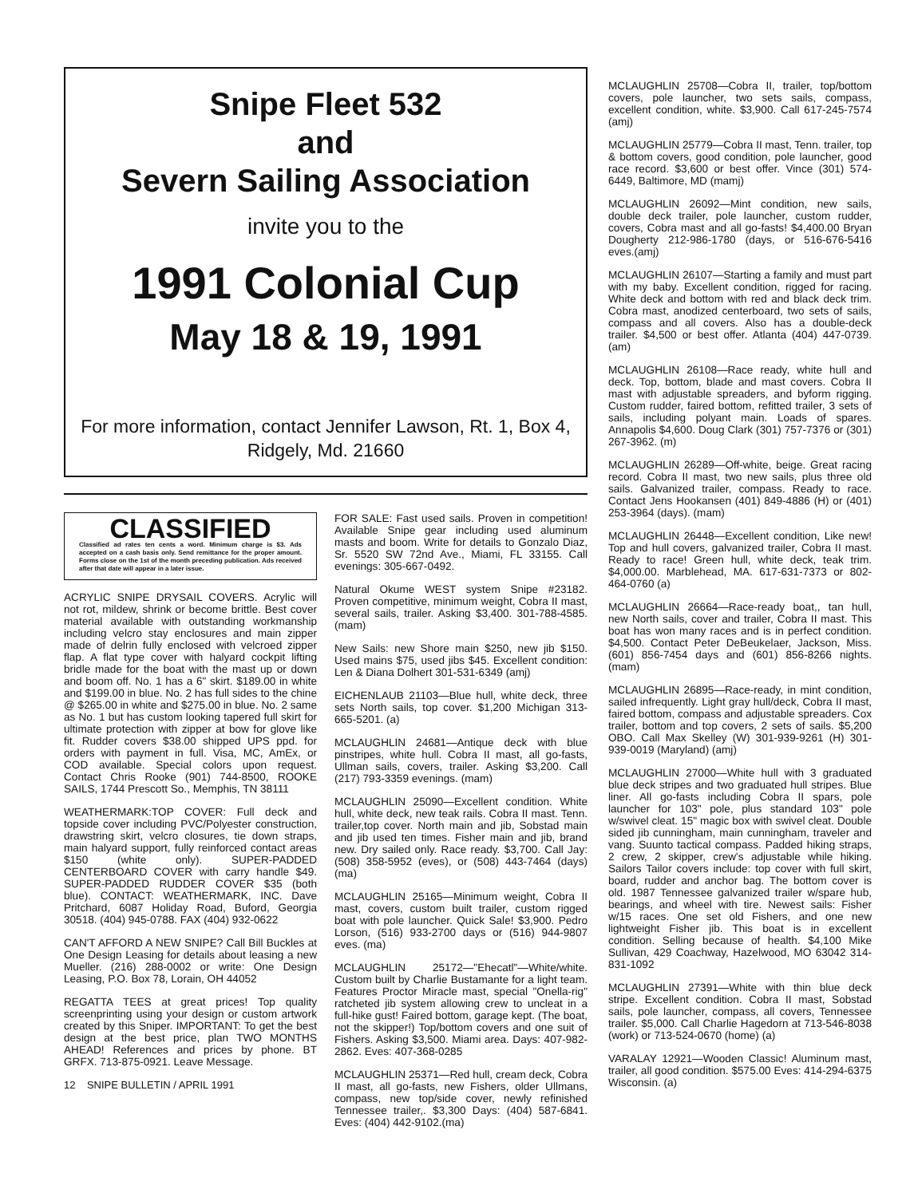Snipe Fleet 532
and
Severn Sailing Association
invite you to the
1991 Colonial Cup
May 18 & 19, 1991
For more information, contact Jennifer Lawson, Rt. 1, Box 4,
Ridgely, Md. 21660
CLASSIFIED
Classified ad rates ten cents a word. Minimum charge is $3. Ads accepted on a cash basis only. Send remittance for the proper amount. Forms close on the 1st of the month preceding publication. Ads received after that date will appear in a later issue.
ACRYLIC SNIPE DRYSAIL COVERS. Acrylic will not rot, mildew, shrink or become brittle. Best cover material available with outstanding workmanship including velcro stay enclosures and main zipper made of delrin fully enclosed with velcroed zipper flap. A flat type cover with halyard cockpit lifting bridle made for the boat with the mast up or down and boom off. No. 1 has a 6" skirt. $189.00 in white and $199.00 in blue. No. 2 has full sides to the chine @ $265.00 in white and $275.00 in blue. No. 2 same as No. 1 but has custom looking tapered full skirt for ultimate protection with zipper at bow for glove like fit. Rudder covers $38.00 shipped UPS ppd. for orders with payment in full. Visa, MC, AmEx, or COD available. Special colors upon request. Contact Chris Rooke (901) 744-8500, ROOKE SAILS, 1744 Prescott So., Memphis, TN 38111
WEATHERMARK:TOP COVER: Full deck and topside cover including PVC/Polyester construction, drawstring skirt, velcro closures, tie down straps, main halyard support, fully reinforced contact areas $150 (white only). SUPER-PADDED CENTERBOARD COVER with carry handle $49. SUPER-PADDED RUDDER COVER $35 (both blue). CONTACT: WEATHERMARK, INC. Dave Pritchard, 6087 Holiday Road, Buford, Georgia 30518. (404) 945-0788. FAX (404) 932-0622
CAN'T AFFORD A NEW SNIPE? Call Bill Buckles at One Design Leasing for details about leasing a new Mueller. (216) 288-0002 or write: One Design Leasing, P.O. Box 78, Lorain, OH 44052
REGATTA TEES at great prices! Top quality screenprinting using your design or custom artwork created by this Sniper. IMPORTANT: To get the best design at the best price, plan TWO MONTHS AHEAD! References and prices by phone. BT GRFX. 713-875-0921. Leave Message.
12 SNIPE BULLETIN / APRIL 1991
FOR SALE: Fast used sails. Proven in competition! Available Snipe gear including used aluminum masts and boom. Write for details to Gonzalo Diaz, Sr. 5520 SW 72nd Ave., Miami, FL 33155. Call evenings: 305-667-0492.
Natural Okume WEST system Snipe #23182. Proven competitive, minimum weight, Cobra II mast, several sails, trailer. Asking $3,400. 301-788-4585. (mam)
New Sails: new Shore main $250, new jib $150. Used mains $75, used jibs $45. Excellent condition: Len & Diana Dolhert 301-531-6349 (amj)
EICHENLAUB 21103—Blue hull, white deck, three sets North sails, top cover. $1,200 Michigan 313-665-5201. (a)
MCLAUGHLIN 24681—Antique deck with blue pinstripes, white hull. Cobra II mast, all go-fasts, Ullman sails, covers, trailer. Asking $3,200. Call (217) 793-3359 evenings. (mam)
MCLAUGHLIN 25090—Excellent condition. White hull, white deck, new teak rails. Cobra II mast. Tenn. trailer,top cover. North main and jib, Sobstad main and jib used ten times. Fisher main and jib, brand new. Dry sailed only. Race ready. $3,700. Call Jay: (508) 358-5952 (eves), or (508) 443-7464 (days) (ma)
MCLAUGHLIN 25165—Minimum weight, Cobra II mast, covers, custom built trailer, custom rigged boat with pole launcher. Quick Sale! $3,900. Pedro Lorson, (516) 933-2700 days or (516) 944-9807 eves. (ma)
MCLAUGHLIN 25172—"Ehecatl"—White/white. Custom built by Charlie Bustamante for a light team. Features Proctor Miracle mast, special "Onella-rig" ratcheted jib system allowing crew to uncleat in a full-hike gust! Faired bottom, garage kept. (The boat, not the skipper!) Top/bottom covers and one suit of Fishers. Asking $3,500. Miami area. Days: 407-982-2862. Eves: 407-368-0285
MCLAUGHLIN 25371—Red hull, cream deck, Cobra II mast, all go-fasts, new Fishers, older Ullmans, compass, new top/side cover, newly refinished Tennessee trailer,. $3,300 Days: (404) 587-6841. Eves: (404) 442-9102.(ma)
MCLAUGHLIN 25708—Cobra II, trailer, top/bottom covers, pole launcher, two sets sails, compass, excellent condition, white. $3,900. Call 617-245-7574 (amj)
MCLAUGHLIN 25779—Cobra II mast, Tenn. trailer, top & bottom covers, good condition, pole launcher, good race record. $3,600 or best offer. Vince (301) 574-6449, Baltimore, MD (mamj)
MCLAUGHLIN 26092—Mint condition, new sails, double deck trailer, pole launcher, custom rudder, covers, Cobra mast and all go-fasts! $4,400.00 Bryan Dougherty 212-986-1780 (days, or 516-676-5416 eves.(amj)
MCLAUGHLIN 26107—Starting a family and must part with my baby. Excellent condition, rigged for racing. White deck and bottom with red and black deck trim. Cobra mast, anodized centerboard, two sets of sails, compass and all covers. Also has a double-deck trailer. $4,500 or best offer. Atlanta (404) 447-0739. (am)
MCLAUGHLIN 26108—Race ready, white hull and deck. Top, bottom, blade and mast covers. Cobra II mast with adjustable spreaders, and byform rigging. Custom rudder, faired bottom, refitted trailer, 3 sets of sails, including polyant main. Loads of spares. Annapolis $4,600. Doug Clark (301) 757-7376 or (301) 267-3962. (m)
MCLAUGHLIN 26289—Off-white, beige. Great racing record. Cobra II mast, two new sails, plus three old sails. Galvanized trailer, compass. Ready to race. Contact Jens Hookansen (401) 849-4886 (H) or (401) 253-3964 (days). (mam)
MCLAUGHLIN 26448—Excellent condition, Like new! Top and hull covers, galvanized trailer, Cobra II mast. Ready to race! Green hull, white deck, teak trim. $4,000.00. Marblehead, MA. 617-631-7373 or 802-464-0760 (a)
MCLAUGHLIN 26664—Race-ready boat,, tan hull, new North sails, cover and trailer, Cobra II mast. This boat has won many races and is in perfect condition. $4,500. Contact Peter DeBeukelaer, Jackson, Miss. (601) 856-7454 days and (601) 856-8266 nights. (mam)
MCLAUGHLIN 26895—Race-ready, in mint condition, sailed infrequently. Light gray hull/deck, Cobra II mast, faired bottom, compass and adjustable spreaders. Cox trailer, bottom and top covers, 2 sets of sails. $5,200 OBO. Call Max Skelley (W) 301-939-9261 (H) 301-939-0019 (Maryland) (amj)
MCLAUGHLIN 27000—White hull with 3 graduated blue deck stripes and two graduated hull stripes. Blue liner. All go-fasts including Cobra II spars, pole launcher for 103" pole, plus standard 103" pole w/swivel cleat. 15" magic box with swivel cleat. Double sided jib cunningham, main cunningham, traveler and vang. Suunto tactical compass. Padded hiking straps, 2 crew, 2 skipper, crew's adjustable while hiking. Sailors Tailor covers include: top cover with full skirt, board, rudder and anchor bag. The bottom cover is old. 1987 Tennessee galvanized trailer w/spare hub, bearings, and wheel with tire. Newest sails: Fisher w/15 races. One set old Fishers, and one new lightweight Fisher jib. This boat is in excellent condition. Selling because of health. $4,100 Mike Sullivan, 429 Coachway, Hazelwood, MO 63042 314-831-1092
MCLAUGHLIN 27391—White with thin blue deck stripe. Excellent condition. Cobra II mast, Sobstad sails, pole launcher, compass, all covers, Tennessee trailer. $5,000. Call Charlie Hagedorn at 713-546-8038 (work) or 713-524-0670 (home) (a)
VARALAY 12921—Wooden Classic! Aluminum mast, trailer, all good condition. $575.00 Eves: 414-294-6375 Wisconsin. (a)